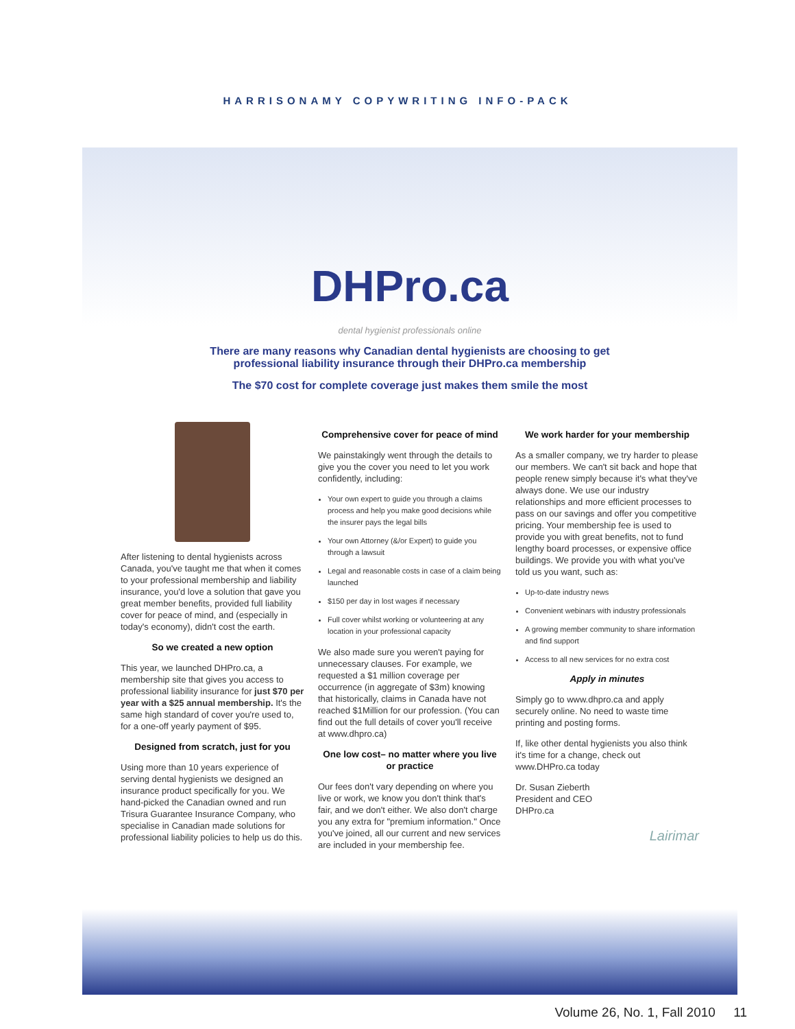HARRISONAMY COPYWRITING INFO-PACK
DHPro.ca
dental hygienist professionals online
There are many reasons why Canadian dental hygienists are choosing to get professional liability insurance through their DHPro.ca membership
The $70 cost for complete coverage just makes them smile the most
After listening to dental hygienists across Canada, you've taught me that when it comes to your professional membership and liability insurance, you'd love a solution that gave you great member benefits, provided full liability cover for peace of mind, and (especially in today's economy), didn't cost the earth.
So we created a new option
This year, we launched DHPro.ca, a membership site that gives you access to professional liability insurance for just $70 per year with a $25 annual membership. It's the same high standard of cover you're used to, for a one-off yearly payment of $95.
Designed from scratch, just for you
Using more than 10 years experience of serving dental hygienists we designed an insurance product specifically for you. We hand-picked the Canadian owned and run Trisura Guarantee Insurance Company, who specialise in Canadian made solutions for professional liability policies to help us do this.
Comprehensive cover for peace of mind
We painstakingly went through the details to give you the cover you need to let you work confidently, including:
Your own expert to guide you through a claims process and help you make good decisions while the insurer pays the legal bills
Your own Attorney (&/or Expert) to guide you through a lawsuit
Legal and reasonable costs in case of a claim being launched
$150 per day in lost wages if necessary
Full cover whilst working or volunteering at any location in your professional capacity
We also made sure you weren't paying for unnecessary clauses. For example, we requested a $1 million coverage per occurrence (in aggregate of $3m) knowing that historically, claims in Canada have not reached $1Million for our profession. (You can find out the full details of cover you'll receive at www.dhpro.ca)
One low cost– no matter where you live or practice
Our fees don't vary depending on where you live or work, we know you don't think that's fair, and we don't either. We also don't charge you any extra for "premium information." Once you've joined, all our current and new services are included in your membership fee.
We work harder for your membership
As a smaller company, we try harder to please our members. We can't sit back and hope that people renew simply because it's what they've always done. We use our industry relationships and more efficient processes to pass on our savings and offer you competitive pricing. Your membership fee is used to provide you with great benefits, not to fund lengthy board processes, or expensive office buildings. We provide you with what you've told us you want, such as:
Up-to-date industry news
Convenient webinars with industry professionals
A growing member community to share information and find support
Access to all new services for no extra cost
Apply in minutes
Simply go to www.dhpro.ca and apply securely online. No need to waste time printing and posting forms.
If, like other dental hygienists you also think it's time for a change, check out www.DHPro.ca today
Dr. Susan Zieberth
President and CEO
DHPro.ca
Lairimar
Volume 26, No. 1, Fall 2010 11